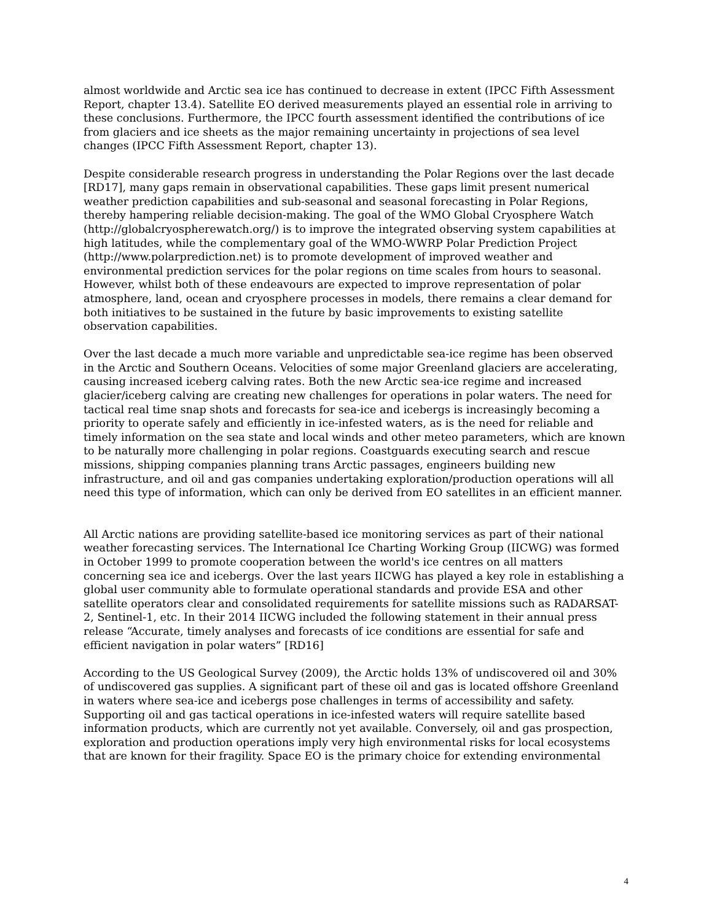almost worldwide and Arctic sea ice has continued to decrease in extent (IPCC Fifth Assessment Report, chapter 13.4). Satellite EO derived measurements played an essential role in arriving to these conclusions. Furthermore, the IPCC fourth assessment identified the contributions of ice from glaciers and ice sheets as the major remaining uncertainty in projections of sea level changes (IPCC Fifth Assessment Report, chapter 13).
Despite considerable research progress in understanding the Polar Regions over the last decade [RD17], many gaps remain in observational capabilities. These gaps limit present numerical weather prediction capabilities and sub-seasonal and seasonal forecasting in Polar Regions, thereby hampering reliable decision-making. The goal of the WMO Global Cryosphere Watch (http://globalcryospherewatch.org/) is to improve the integrated observing system capabilities at high latitudes, while the complementary goal of the WMO-WWRP Polar Prediction Project (http://www.polarprediction.net) is to promote development of improved weather and environmental prediction services for the polar regions on time scales from hours to seasonal. However, whilst both of these endeavours are expected to improve representation of polar atmosphere, land, ocean and cryosphere processes in models, there remains a clear demand for both initiatives to be sustained in the future by basic improvements to existing satellite observation capabilities.
Over the last decade a much more variable and unpredictable sea-ice regime has been observed in the Arctic and Southern Oceans. Velocities of some major Greenland glaciers are accelerating, causing increased iceberg calving rates. Both the new Arctic sea-ice regime and increased glacier/iceberg calving are creating new challenges for operations in polar waters. The need for tactical real time snap shots and forecasts for sea-ice and icebergs is increasingly becoming a priority to operate safely and efficiently in ice-infested waters, as is the need for reliable and timely information on the sea state and local winds and other meteo parameters, which are known to be naturally more challenging in polar regions. Coastguards executing search and rescue missions, shipping companies planning trans Arctic passages, engineers building new infrastructure, and oil and gas companies undertaking exploration/production operations will all need this type of information, which can only be derived from EO satellites in an efficient manner.
All Arctic nations are providing satellite-based ice monitoring services as part of their national weather forecasting services. The International Ice Charting Working Group (IICWG) was formed in October 1999 to promote cooperation between the world's ice centres on all matters concerning sea ice and icebergs. Over the last years IICWG has played a key role in establishing a global user community able to formulate operational standards and provide ESA and other satellite operators clear and consolidated requirements for satellite missions such as RADARSAT-2, Sentinel-1, etc. In their 2014 IICWG included the following statement in their annual press release “Accurate, timely analyses and forecasts of ice conditions are essential for safe and efficient navigation in polar waters” [RD16]
According to the US Geological Survey (2009), the Arctic holds 13% of undiscovered oil and 30% of undiscovered gas supplies. A significant part of these oil and gas is located offshore Greenland in waters where sea-ice and icebergs pose challenges in terms of accessibility and safety. Supporting oil and gas tactical operations in ice-infested waters will require satellite based information products, which are currently not yet available. Conversely, oil and gas prospection, exploration and production operations imply very high environmental risks for local ecosystems that are known for their fragility. Space EO is the primary choice for extending environmental
4